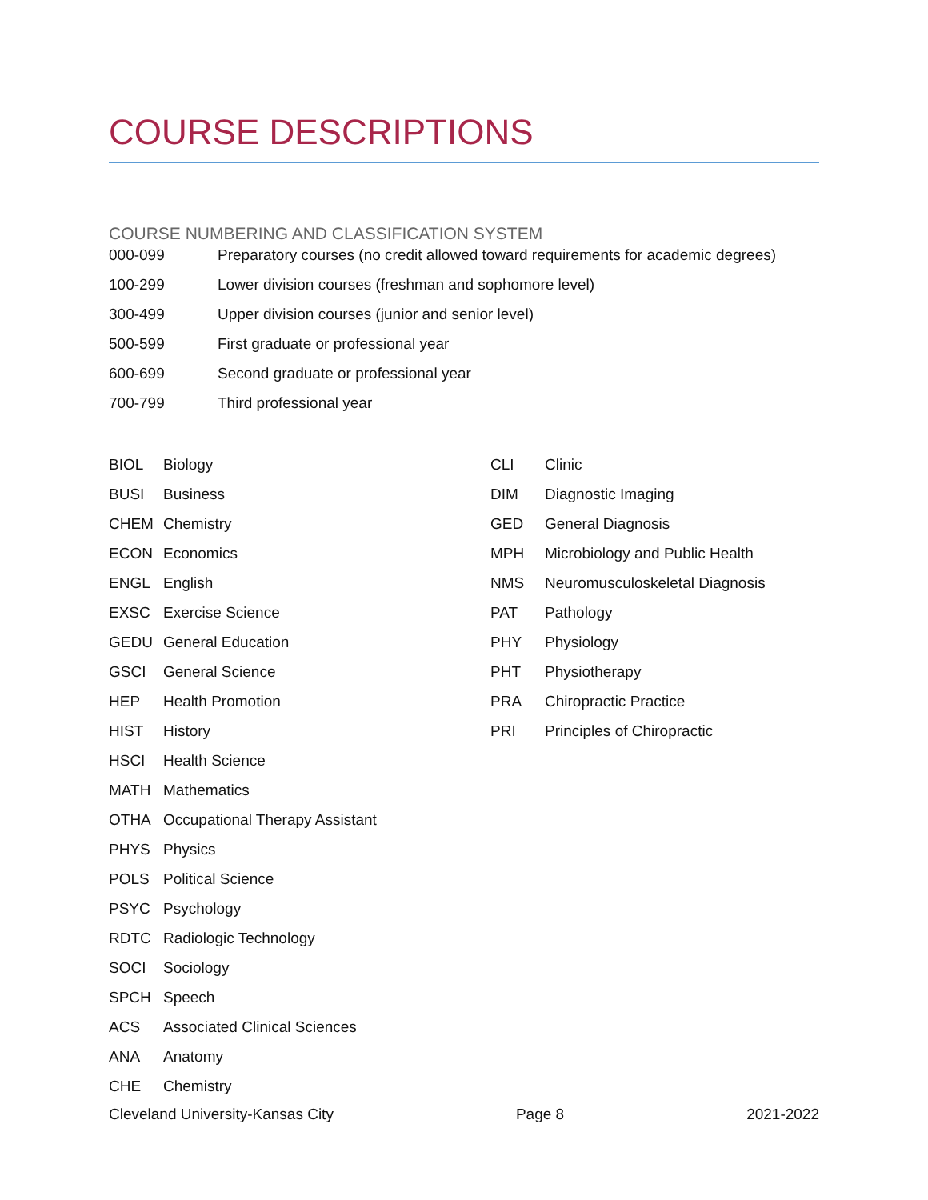COURSE DESCRIPTIONS
COURSE NUMBERING AND CLASSIFICATION SYSTEM
| 000-099 | Preparatory courses (no credit allowed toward requirements for academic degrees) |
| 100-299 | Lower division courses (freshman and sophomore level) |
| 300-499 | Upper division courses (junior and senior level) |
| 500-599 | First graduate or professional year |
| 600-699 | Second graduate or professional year |
| 700-799 | Third professional year |
| BIOL | Biology |
| BUSI | Business |
| CHEM | Chemistry |
| ECON | Economics |
| ENGL | English |
| EXSC | Exercise Science |
| GEDU | General Education |
| GSCI | General Science |
| HEP | Health Promotion |
| HIST | History |
| HSCI | Health Science |
| MATH | Mathematics |
| OTHA | Occupational Therapy Assistant |
| PHYS | Physics |
| POLS | Political Science |
| PSYC | Psychology |
| RDTC | Radiologic Technology |
| SOCI | Sociology |
| SPCH | Speech |
| ACS | Associated Clinical Sciences |
| ANA | Anatomy |
| CHE | Chemistry |
| CLI | Clinic |
| DIM | Diagnostic Imaging |
| GED | General Diagnosis |
| MPH | Microbiology and Public Health |
| NMS | Neuromusculoskeletal Diagnosis |
| PAT | Pathology |
| PHY | Physiology |
| PHT | Physiotherapy |
| PRA | Chiropractic Practice |
| PRI | Principles of Chiropractic |
Cleveland University-Kansas City Page 8 2021-2022